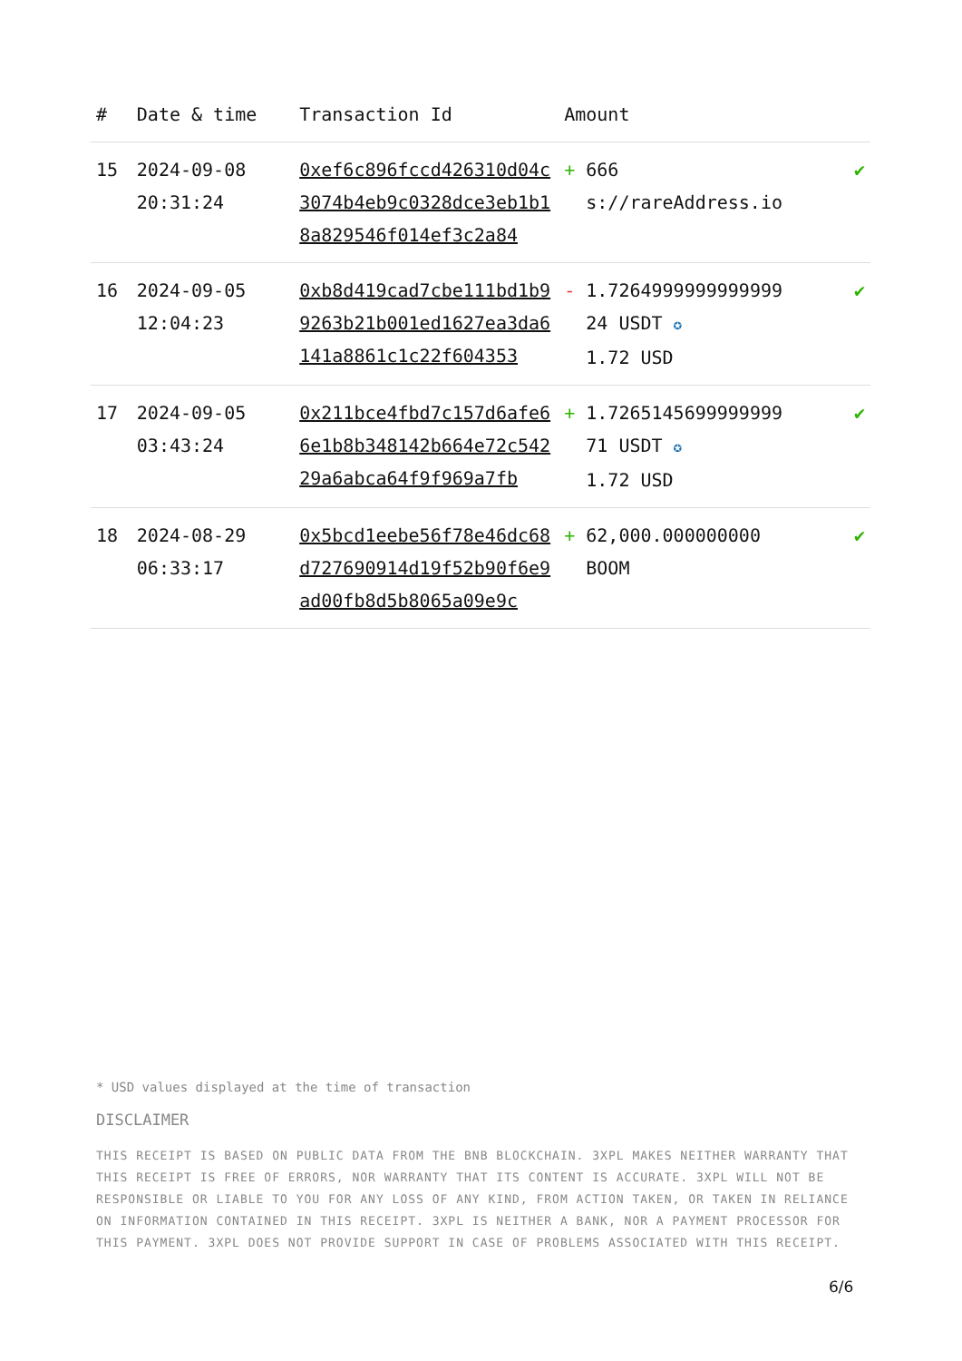| # | Date & time | Transaction Id | Amount | |
| --- | --- | --- | --- | --- |
| 15 | 2024-09-08 20:31:24 | 0xef6c896fccd426310d04c3074b4eb9c0328dce3eb1b18a829546f014ef3c2a84 | + 666 s://rareAddress.io | ✔ |
| 16 | 2024-09-05 12:04:23 | 0xb8d419cad7cbe111bd1b99263b21b001ed1627ea3da6141a8861c1c22f604353 | - 1.7264999999999999 24 USDT ✪ 1.72 USD | ✔ |
| 17 | 2024-09-05 03:43:24 | 0x211bce4fbd7c157d6afe66e1b8b348142b664e72c54229a6abca64f9f969a7fb | + 1.7265145699999999 71 USDT ✪ 1.72 USD | ✔ |
| 18 | 2024-08-29 06:33:17 | 0x5bcd1eebe56f78e46dc68d727690914d19f52b90f6e9ad00fb8d5b8065a09e9c | + 62,000.000000000 BOOM | ✔ |
* USD values displayed at the time of transaction
DISCLAIMER
THIS RECEIPT IS BASED ON PUBLIC DATA FROM THE BNB BLOCKCHAIN. 3XPL MAKES NEITHER WARRANTY THAT THIS RECEIPT IS FREE OF ERRORS, NOR WARRANTY THAT ITS CONTENT IS ACCURATE. 3XPL WILL NOT BE RESPONSIBLE OR LIABLE TO YOU FOR ANY LOSS OF ANY KIND, FROM ACTION TAKEN, OR TAKEN IN RELIANCE ON INFORMATION CONTAINED IN THIS RECEIPT. 3XPL IS NEITHER A BANK, NOR A PAYMENT PROCESSOR FOR THIS PAYMENT. 3XPL DOES NOT PROVIDE SUPPORT IN CASE OF PROBLEMS ASSOCIATED WITH THIS RECEIPT.
6/6